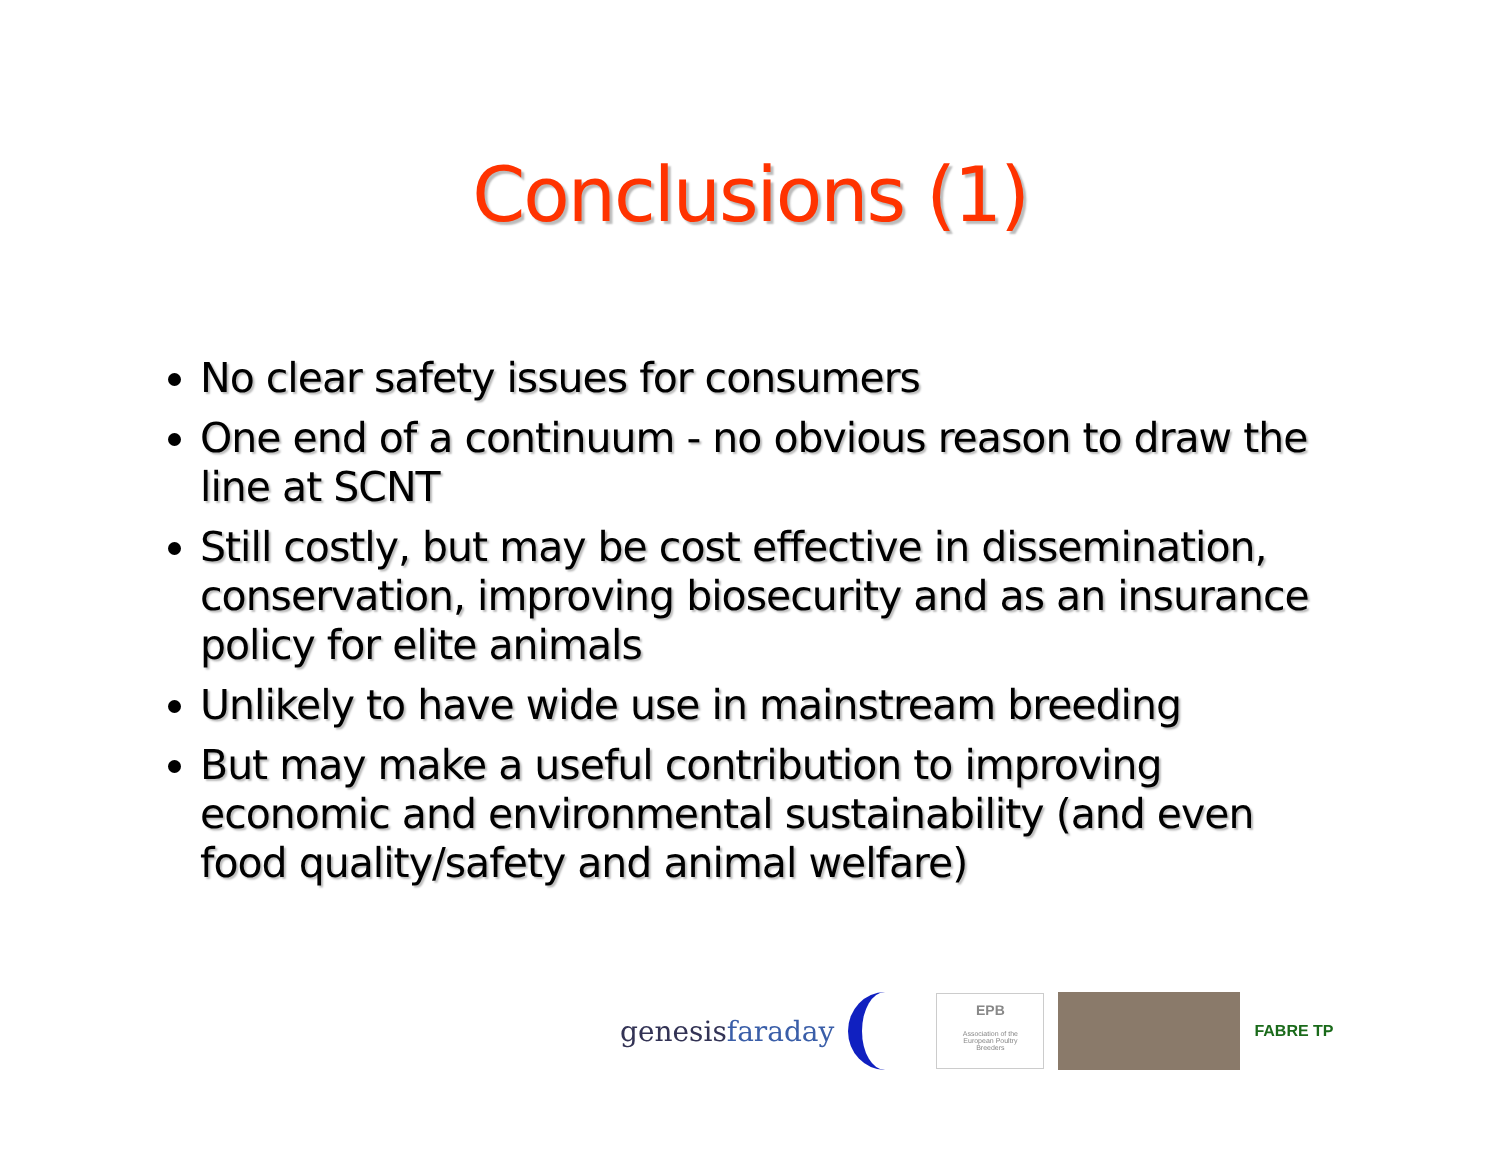Conclusions (1)
No clear safety issues for consumers
One end of a continuum - no obvious reason to draw the line at SCNT
Still costly, but may be cost effective in dissemination, conservation, improving biosecurity and as an insurance policy for elite animals
Unlikely to have wide use in mainstream breeding
But may make a useful contribution to improving economic and environmental sustainability (and even food quality/safety and animal welfare)
genesisfaraday
EPB
Association of the
European Poultry
Breeders
FABRE TP